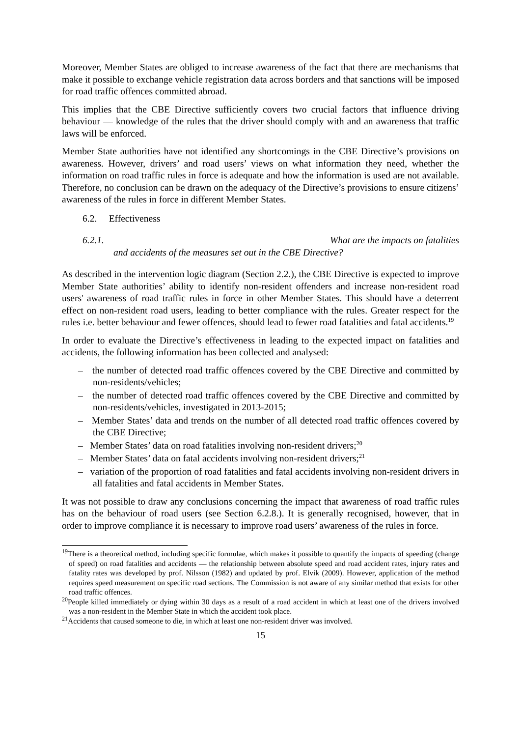Moreover, Member States are obliged to increase awareness of the fact that there are mechanisms that make it possible to exchange vehicle registration data across borders and that sanctions will be imposed for road traffic offences committed abroad.
This implies that the CBE Directive sufficiently covers two crucial factors that influence driving behaviour — knowledge of the rules that the driver should comply with and an awareness that traffic laws will be enforced.
Member State authorities have not identified any shortcomings in the CBE Directive’s provisions on awareness. However, drivers’ and road users’ views on what information they need, whether the information on road traffic rules in force is adequate and how the information is used are not available. Therefore, no conclusion can be drawn on the adequacy of the Directive’s provisions to ensure citizens’ awareness of the rules in force in different Member States.
6.2. Effectiveness
6.2.1. What are the impacts on fatalities
and accidents of the measures set out in the CBE Directive?
As described in the intervention logic diagram (Section 2.2.), the CBE Directive is expected to improve Member State authorities’ ability to identify non-resident offenders and increase non-resident road users' awareness of road traffic rules in force in other Member States. This should have a deterrent effect on non-resident road users, leading to better compliance with the rules. Greater respect for the rules i.e. better behaviour and fewer offences, should lead to fewer road fatalities and fatal accidents.<sup>19</sup>
In order to evaluate the Directive’s effectiveness in leading to the expected impact on fatalities and accidents, the following information has been collected and analysed:
– the number of detected road traffic offences covered by the CBE Directive and committed by non-residents/vehicles;
– the number of detected road traffic offences covered by the CBE Directive and committed by non-residents/vehicles, investigated in 2013-2015;
– Member States’ data and trends on the number of all detected road traffic offences covered by the CBE Directive;
– Member States’ data on road fatalities involving non-resident drivers;<sup>20</sup>
– Member States’ data on fatal accidents involving non-resident drivers;<sup>21</sup>
– variation of the proportion of road fatalities and fatal accidents involving non-resident drivers in all fatalities and fatal accidents in Member States.
It was not possible to draw any conclusions concerning the impact that awareness of road traffic rules has on the behaviour of road users (see Section 6.2.8.). It is generally recognised, however, that in order to improve compliance it is necessary to improve road users’ awareness of the rules in force.
<sup>19</sup> There is a theoretical method, including specific formulae, which makes it possible to quantify the impacts of speeding (change of speed) on road fatalities and accidents — the relationship between absolute speed and road accident rates, injury rates and fatality rates was developed by prof. Nilsson (1982) and updated by prof. Elvik (2009). However, application of the method requires speed measurement on specific road sections. The Commission is not aware of any similar method that exists for other road traffic offences.
<sup>20</sup> People killed immediately or dying within 30 days as a result of a road accident in which at least one of the drivers involved was a non-resident in the Member State in which the accident took place.
<sup>21</sup> Accidents that caused someone to die, in which at least one non-resident driver was involved.
15